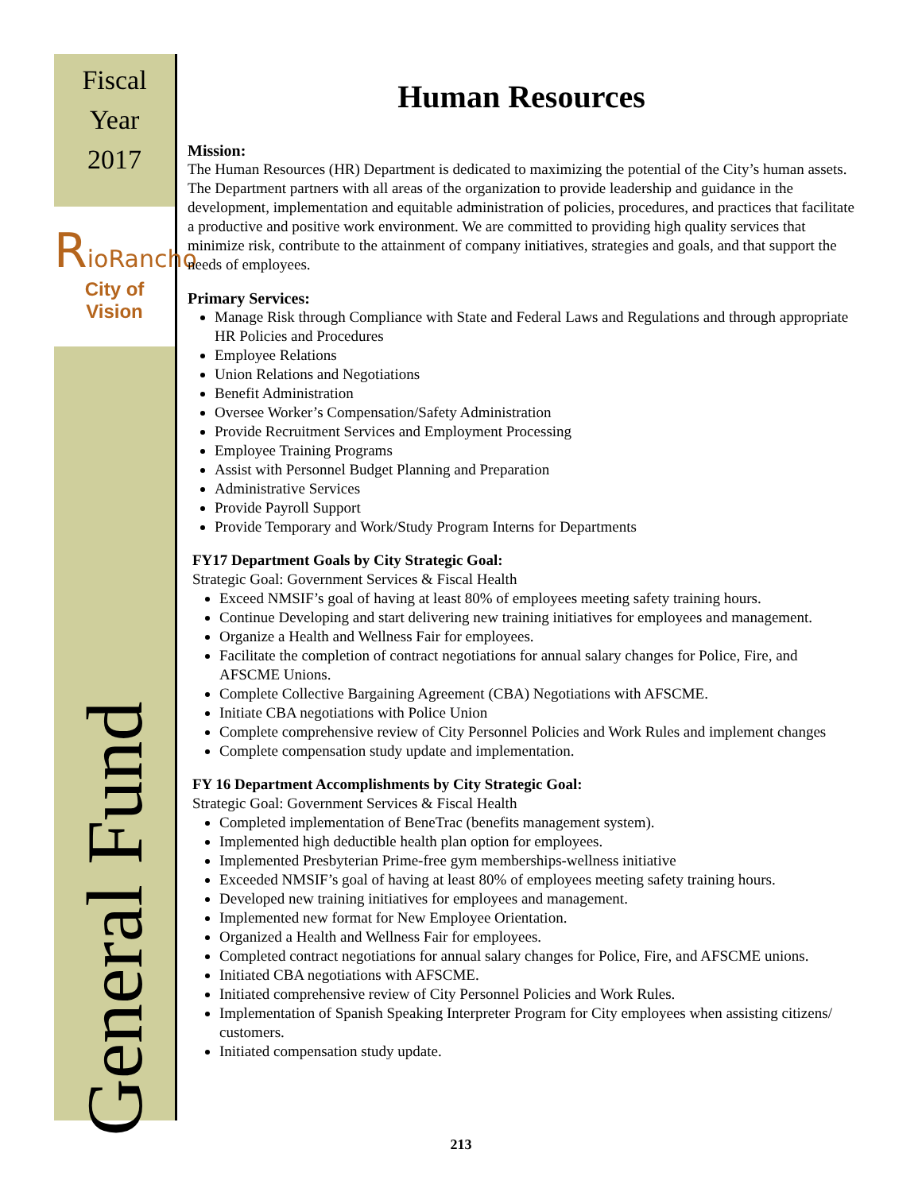Fiscal
Year
2017
RioRancho
City of Vision
General Fund
Human Resources
Mission:
The Human Resources (HR) Department is dedicated to maximizing the potential of the City’s human assets. The Department partners with all areas of the organization to provide leadership and guidance in the development, implementation and equitable administration of policies, procedures, and practices that facilitate a productive and positive work environment. We are committed to providing high quality services that minimize risk, contribute to the attainment of company initiatives, strategies and goals, and that support the needs of employees.
Primary Services:
Manage Risk through Compliance with State and Federal Laws and Regulations and through appropriate HR Policies and Procedures
Employee Relations
Union Relations and Negotiations
Benefit Administration
Oversee Worker’s Compensation/Safety Administration
Provide Recruitment Services and Employment Processing
Employee Training Programs
Assist with Personnel Budget Planning and Preparation
Administrative Services
Provide Payroll Support
Provide Temporary and Work/Study Program Interns for Departments
FY17 Department Goals by City Strategic Goal:
Strategic Goal: Government Services & Fiscal Health
Exceed NMSIF’s goal of having at least 80% of employees meeting safety training hours.
Continue Developing and start delivering new training initiatives for employees and management.
Organize a Health and Wellness Fair for employees.
Facilitate the completion of contract negotiations for annual salary changes for Police, Fire, and AFSCME Unions.
Complete Collective Bargaining Agreement (CBA) Negotiations with AFSCME.
Initiate CBA negotiations with Police Union
Complete comprehensive review of City Personnel Policies and Work Rules and implement changes
Complete compensation study update and implementation.
FY 16 Department Accomplishments by City Strategic Goal:
Strategic Goal: Government Services & Fiscal Health
Completed implementation of BeneTrac (benefits management system).
Implemented high deductible health plan option for employees.
Implemented Presbyterian Prime-free gym memberships-wellness initiative
Exceeded NMSIF’s goal of having at least 80% of employees meeting safety training hours.
Developed new training initiatives for employees and management.
Implemented new format for New Employee Orientation.
Organized a Health and Wellness Fair for employees.
Completed contract negotiations for annual salary changes for Police, Fire, and AFSCME unions.
Initiated CBA negotiations with AFSCME.
Initiated comprehensive review of City Personnel Policies and Work Rules.
Implementation of Spanish Speaking Interpreter Program for City employees when assisting citizens/ customers.
Initiated compensation study update.
213